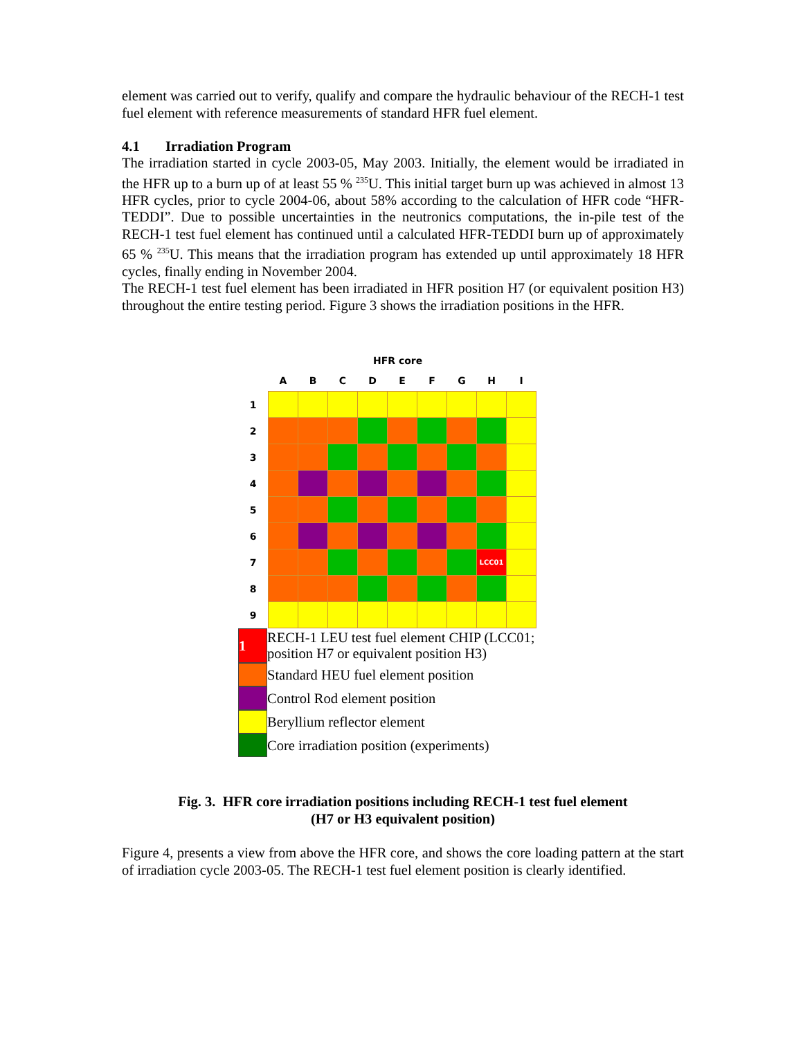element was carried out to verify, qualify and compare the hydraulic behaviour of the RECH-1 test fuel element with reference measurements of standard HFR fuel element.
4.1 Irradiation Program
The irradiation started in cycle 2003-05, May 2003. Initially, the element would be irradiated in the HFR up to a burn up of at least 55 % <sup>235</sup>U. This initial target burn up was achieved in almost 13 HFR cycles, prior to cycle 2004-06, about 58% according to the calculation of HFR code “HFR-TEDDI”. Due to possible uncertainties in the neutronics computations, the in-pile test of the RECH-1 test fuel element has continued until a calculated HFR-TEDDI burn up of approximately 65 % <sup>235</sup>U. This means that the irradiation program has extended up until approximately 18 HFR cycles, finally ending in November 2004.
The RECH-1 test fuel element has been irradiated in HFR position H7 (or equivalent position H3) throughout the entire testing period. Figure 3 shows the irradiation positions in the HFR.
HFR core
| | A | B | C | D | E | F | G | H | I |
| --- | --- | --- | --- | --- | --- | --- | --- | --- | --- |
| 1 | | | | | | | | | |
| 2 | | | | | | | | | |
| 3 | | | | | | | | | |
| 4 | | | | | | | | | |
| 5 | | | | | | | | | |
| 6 | | | | | | | | | |
| 7 | | | | | | | | LCC01 | |
| 8 | | | | | | | | | |
| 9 | | | | | | | | | |
1
RECH-1 LEU test fuel element CHIP (LCC01;
position H7 or equivalent position H3)
Standard HEU fuel element position
Control Rod element position
Beryllium reflector element
Core irradiation position (experiments)
Fig. 3. HFR core irradiation positions including RECH-1 test fuel element
(H7 or H3 equivalent position)
Figure 4, presents a view from above the HFR core, and shows the core loading pattern at the start of irradiation cycle 2003-05. The RECH-1 test fuel element position is clearly identified.